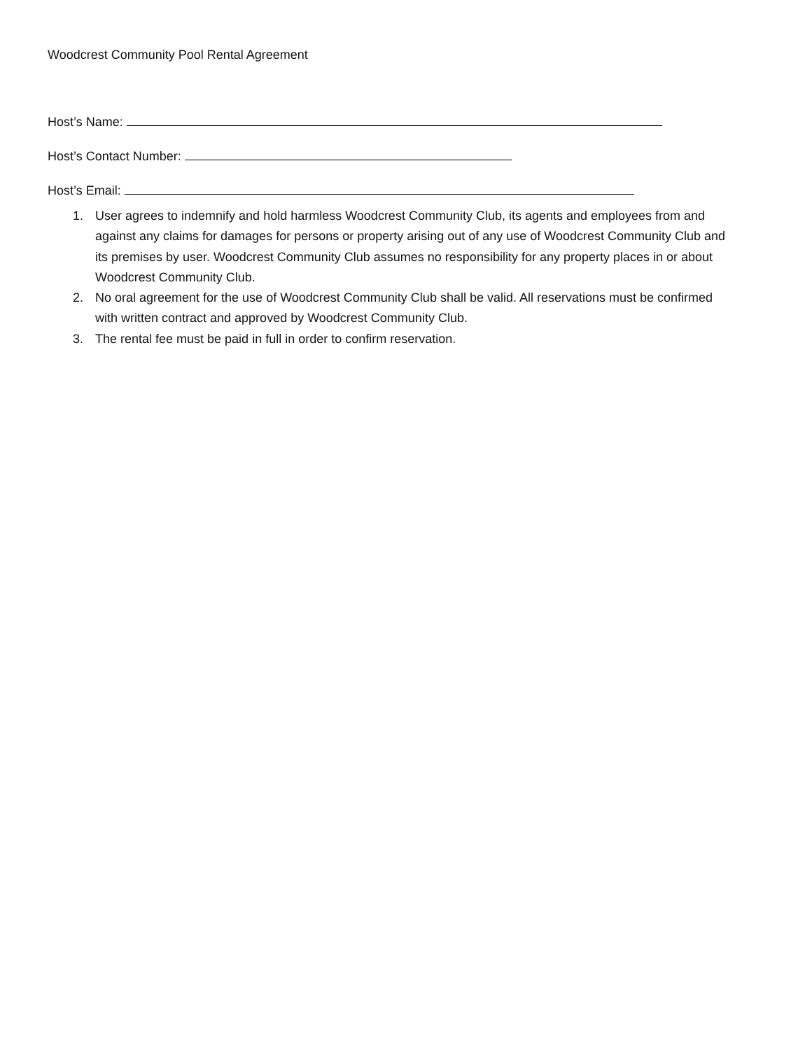Woodcrest Community Pool Rental Agreement
Host’s Name:
Host’s Contact Number:
Host’s Email:
1. User agrees to indemnify and hold harmless Woodcrest Community Club, its agents and employees from and against any claims for damages for persons or property arising out of any use of Woodcrest Community Club and its premises by user. Woodcrest Community Club assumes no responsibility for any property places in or about Woodcrest Community Club.
2. No oral agreement for the use of Woodcrest Community Club shall be valid. All reservations must be confirmed with written contract and approved by Woodcrest Community Club.
3. The rental fee must be paid in full in order to confirm reservation.